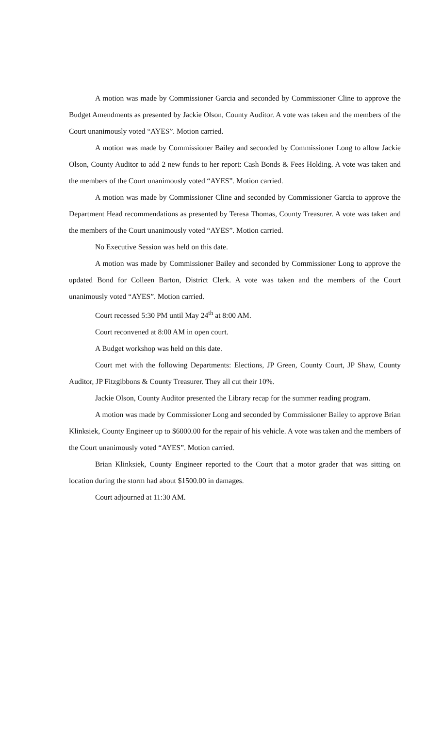A motion was made by Commissioner Garcia and seconded by Commissioner Cline to approve the Budget Amendments as presented by Jackie Olson, County Auditor. A vote was taken and the members of the Court unanimously voted “AYES”. Motion carried.
A motion was made by Commissioner Bailey and seconded by Commissioner Long to allow Jackie Olson, County Auditor to add 2 new funds to her report: Cash Bonds & Fees Holding. A vote was taken and the members of the Court unanimously voted “AYES”. Motion carried.
A motion was made by Commissioner Cline and seconded by Commissioner Garcia to approve the Department Head recommendations as presented by Teresa Thomas, County Treasurer. A vote was taken and the members of the Court unanimously voted “AYES”. Motion carried.
No Executive Session was held on this date.
A motion was made by Commissioner Bailey and seconded by Commissioner Long to approve the updated Bond for Colleen Barton, District Clerk. A vote was taken and the members of the Court unanimously voted “AYES”. Motion carried.
Court recessed 5:30 PM until May 24<sup>th</sup> at 8:00 AM.
Court reconvened at 8:00 AM in open court.
A Budget workshop was held on this date.
Court met with the following Departments: Elections, JP Green, County Court, JP Shaw, County Auditor, JP Fitzgibbons & County Treasurer. They all cut their 10%.
Jackie Olson, County Auditor presented the Library recap for the summer reading program.
A motion was made by Commissioner Long and seconded by Commissioner Bailey to approve Brian Klinksiek, County Engineer up to $6000.00 for the repair of his vehicle. A vote was taken and the members of the Court unanimously voted “AYES”. Motion carried.
Brian Klinksiek, County Engineer reported to the Court that a motor grader that was sitting on location during the storm had about $1500.00 in damages.
Court adjourned at 11:30 AM.